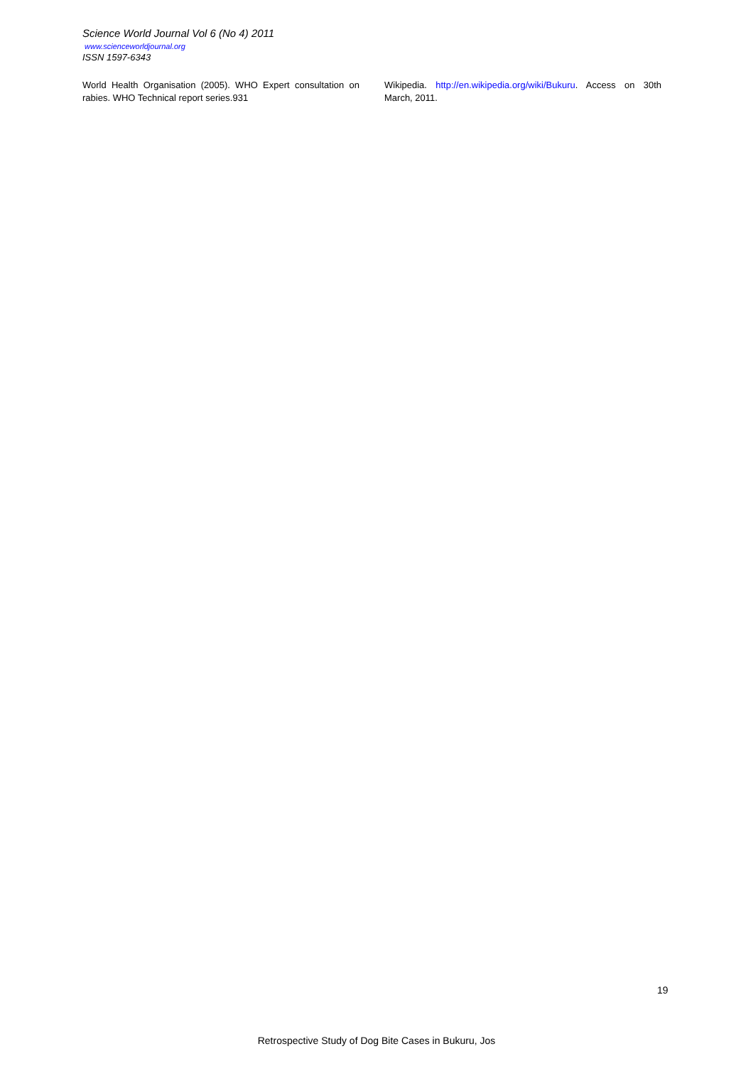Science World Journal Vol 6 (No 4) 2011
www.scienceworldjournal.org
ISSN 1597-6343
World Health Organisation (2005). WHO Expert consultation on rabies. WHO Technical report series.931
Wikipedia. http://en.wikipedia.org/wiki/Bukuru. Access on 30th March, 2011.
19
Retrospective Study of Dog Bite Cases in Bukuru, Jos